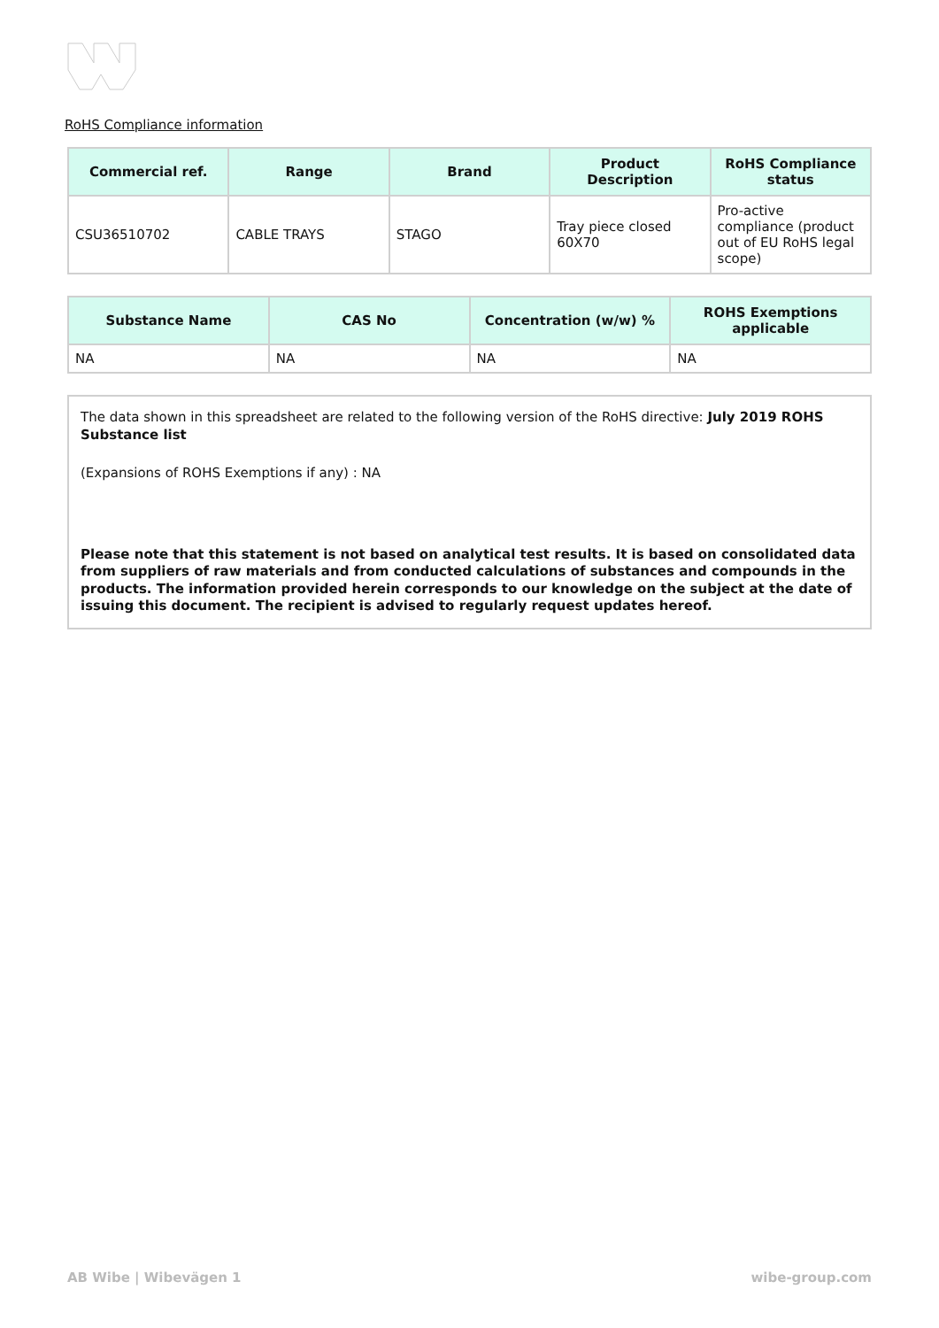RoHS Compliance information
| Commercial ref. | Range | Brand | Product Description | RoHS Compliance status |
| --- | --- | --- | --- | --- |
| CSU36510702 | CABLE TRAYS | STAGO | Tray piece closed 60X70 | Pro-active compliance (product out of EU RoHS legal scope) |
| Substance Name | CAS No | Concentration (w/w) % | ROHS Exemptions applicable |
| --- | --- | --- | --- |
| NA | NA | NA | NA |
The data shown in this spreadsheet are related to the following version of the RoHS directive: July 2019 ROHS Substance list
(Expansions of ROHS Exemptions if any) : NA
Please note that this statement is not based on analytical test results. It is based on consolidated data from suppliers of raw materials and from conducted calculations of substances and compounds in the products. The information provided herein corresponds to our knowledge on the subject at the date of issuing this document. The recipient is advised to regularly request updates hereof.
AB Wibe | Wibevägen 1 wibe-group.com